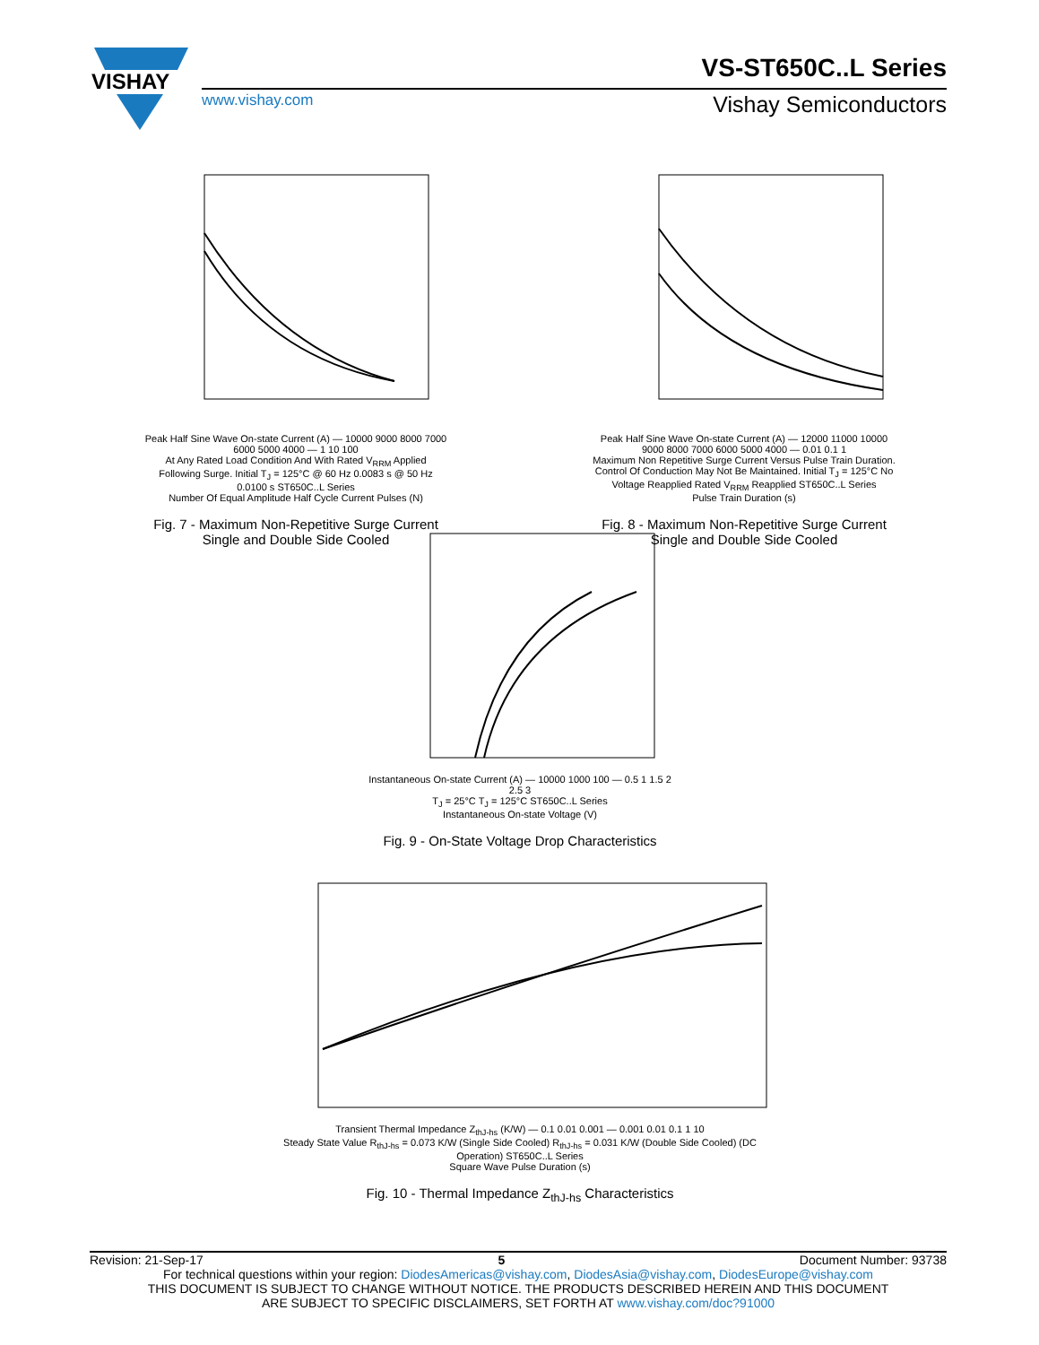VISHAY
VS-ST650C..L Series
www.vishay.com Vishay Semiconductors
Peak Half Sine Wave On-state Current (A) — 10000 9000 8000 7000 6000 5000 4000 — 1 10 100
At Any Rated Load Condition And With Rated V<sub>RRM</sub> Applied Following Surge. Initial T<sub>J</sub> = 125°C @ 60 Hz 0.0083 s @ 50 Hz 0.0100 s ST650C..L Series
Number Of Equal Amplitude Half Cycle Current Pulses (N)
Fig. 7 - Maximum Non-Repetitive Surge Current
Single and Double Side Cooled
Peak Half Sine Wave On-state Current (A) — 12000 11000 10000 9000 8000 7000 6000 5000 4000 — 0.01 0.1 1
Maximum Non Repetitive Surge Current Versus Pulse Train Duration. Control Of Conduction May Not Be Maintained. Initial T<sub>J</sub> = 125°C No Voltage Reapplied Rated V<sub>RRM</sub> Reapplied ST650C..L Series
Pulse Train Duration (s)
Fig. 8 - Maximum Non-Repetitive Surge Current
Single and Double Side Cooled
Instantaneous On-state Current (A) — 10000 1000 100 — 0.5 1 1.5 2 2.5 3
T<sub>J</sub> = 25°C T<sub>J</sub> = 125°C ST650C..L Series
Instantaneous On-state Voltage (V)
Fig. 9 - On-State Voltage Drop Characteristics
Transient Thermal Impedance Z<sub>thJ-hs</sub> (K/W) — 0.1 0.01 0.001 — 0.001 0.01 0.1 1 10
Steady State Value R<sub>thJ-hs</sub> = 0.073 K/W (Single Side Cooled) R<sub>thJ-hs</sub> = 0.031 K/W (Double Side Cooled) (DC Operation) ST650C..L Series
Square Wave Pulse Duration (s)
Fig. 10 - Thermal Impedance Z<sub>thJ-hs</sub> Characteristics
Revision: 21-Sep-17 5 Document Number: 93738
For technical questions within your region: DiodesAmericas@vishay.com, DiodesAsia@vishay.com, DiodesEurope@vishay.com
THIS DOCUMENT IS SUBJECT TO CHANGE WITHOUT NOTICE. THE PRODUCTS DESCRIBED HEREIN AND THIS DOCUMENT
ARE SUBJECT TO SPECIFIC DISCLAIMERS, SET FORTH AT www.vishay.com/doc?91000